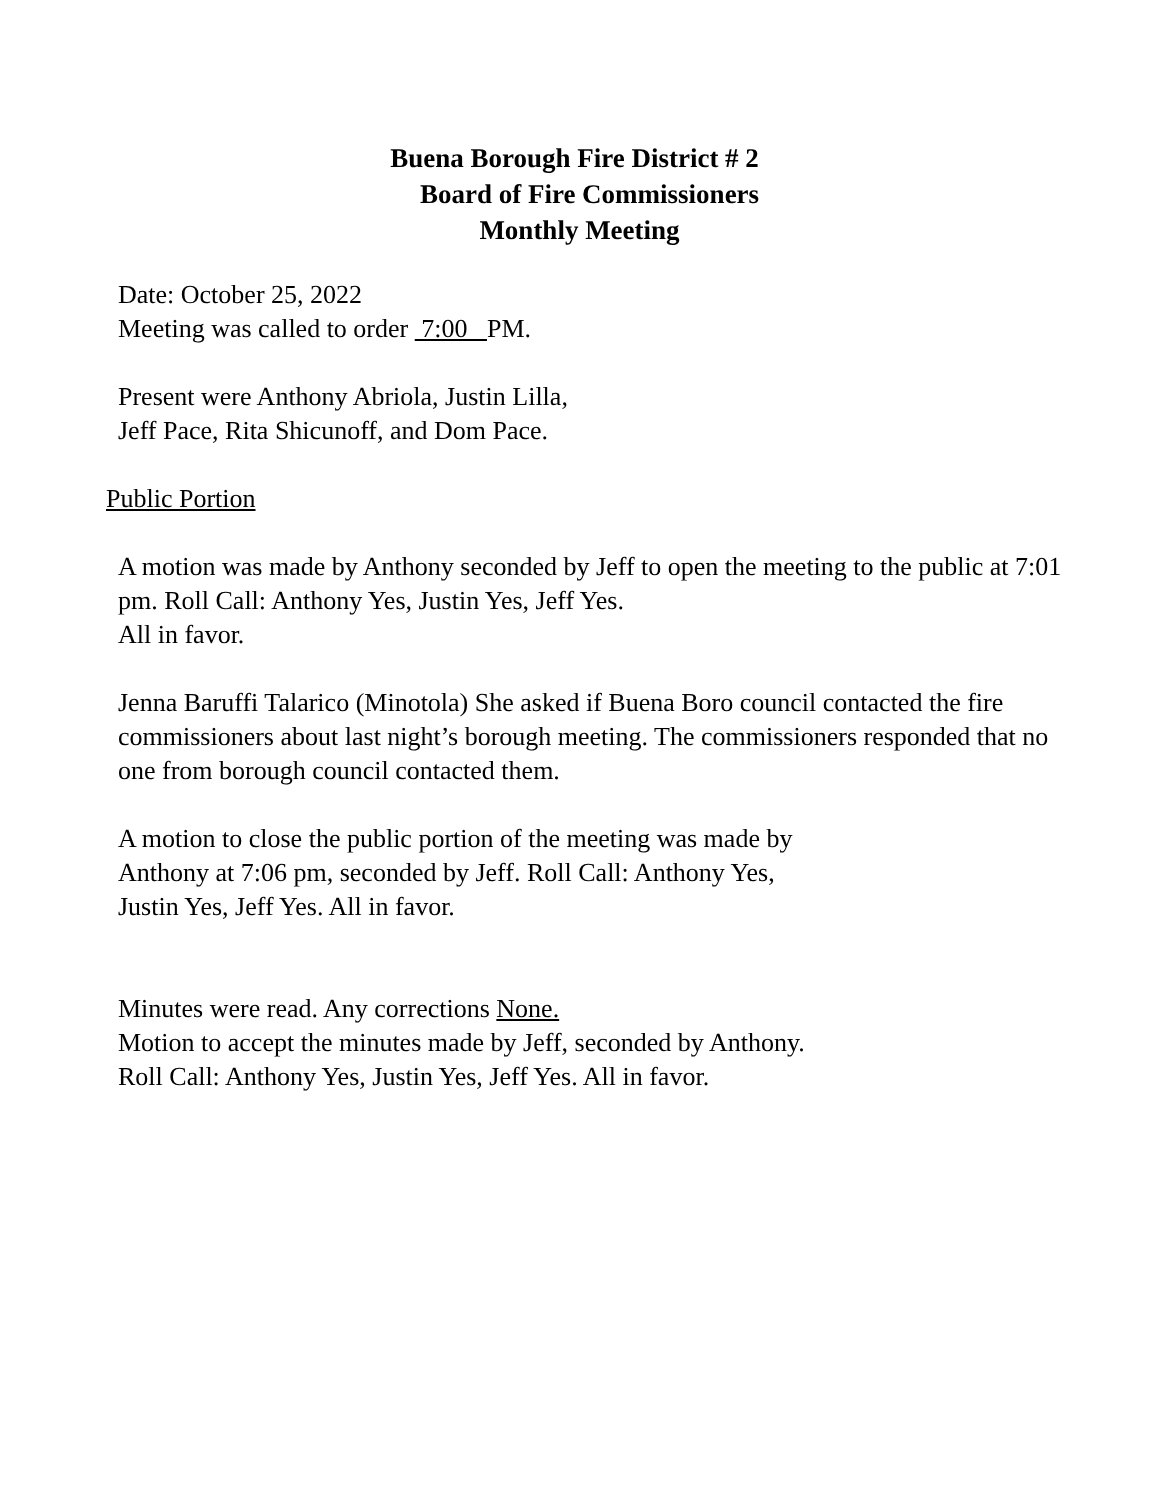Buena Borough Fire District # 2
Board of Fire Commissioners
Monthly Meeting
Date: October 25, 2022
Meeting was called to order 7:00 PM.
Present were Anthony Abriola, Justin Lilla,
Jeff Pace, Rita Shicunoff, and Dom Pace.
Public Portion
A motion was made by Anthony seconded by Jeff to open the meeting to the public at 7:01 pm. Roll Call: Anthony Yes, Justin Yes, Jeff Yes.
All in favor.
Jenna Baruffi Talarico (Minotola) She asked if Buena Boro council contacted the fire commissioners about last night’s borough meeting. The commissioners responded that no one from borough council contacted them.
A motion to close the public portion of the meeting was made by
Anthony at 7:06 pm, seconded by Jeff. Roll Call: Anthony Yes,
Justin Yes, Jeff Yes. All in favor.
Minutes were read. Any corrections None.
Motion to accept the minutes made by Jeff, seconded by Anthony.
Roll Call: Anthony Yes, Justin Yes, Jeff Yes. All in favor.